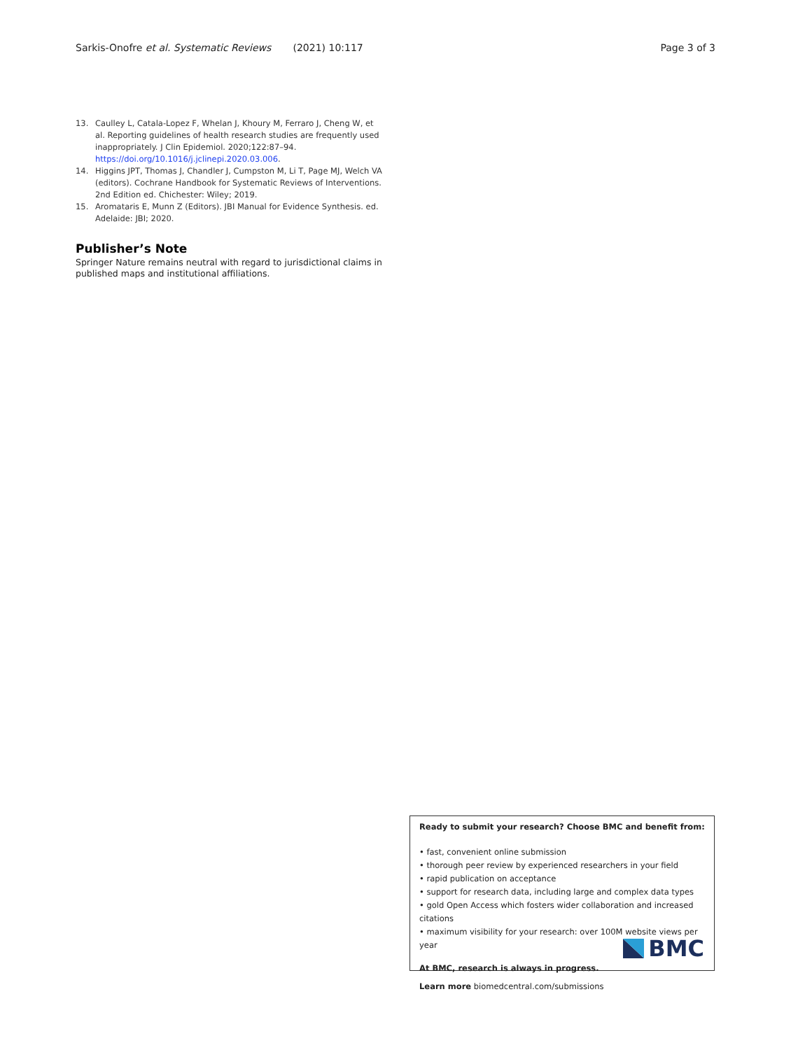Sarkis-Onofre et al. Systematic Reviews (2021) 10:117 Page 3 of 3
13. Caulley L, Catala-Lopez F, Whelan J, Khoury M, Ferraro J, Cheng W, et al. Reporting guidelines of health research studies are frequently used inappropriately. J Clin Epidemiol. 2020;122:87–94. https://doi.org/10.1016/j.jclinepi.2020.03.006.
14. Higgins JPT, Thomas J, Chandler J, Cumpston M, Li T, Page MJ, Welch VA (editors). Cochrane Handbook for Systematic Reviews of Interventions. 2nd Edition ed. Chichester: Wiley; 2019.
15. Aromataris E, Munn Z (Editors). JBI Manual for Evidence Synthesis. ed. Adelaide: JBI; 2020.
Publisher’s Note
Springer Nature remains neutral with regard to jurisdictional claims in published maps and institutional affiliations.
Ready to submit your research? Choose BMC and benefit from:
• fast, convenient online submission
• thorough peer review by experienced researchers in your field
• rapid publication on acceptance
• support for research data, including large and complex data types
• gold Open Access which fosters wider collaboration and increased citations
• maximum visibility for your research: over 100M website views per year
At BMC, research is always in progress.
Learn more biomedcentral.com/submissions
BMC